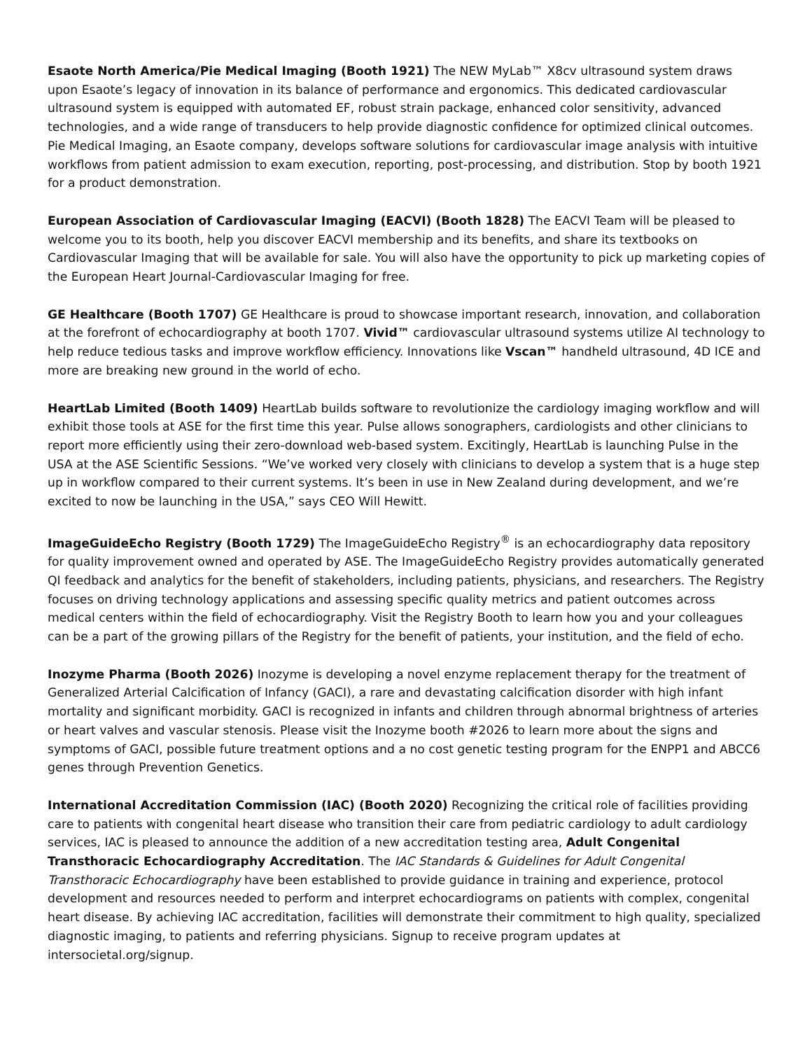Esaote North America/Pie Medical Imaging (Booth 1921) The NEW MyLab™ X8cv ultrasound system draws upon Esaote’s legacy of innovation in its balance of performance and ergonomics. This dedicated cardiovascular ultrasound system is equipped with automated EF, robust strain package, enhanced color sensitivity, advanced technologies, and a wide range of transducers to help provide diagnostic confidence for optimized clinical outcomes. Pie Medical Imaging, an Esaote company, develops software solutions for cardiovascular image analysis with intuitive workflows from patient admission to exam execution, reporting, post-processing, and distribution. Stop by booth 1921 for a product demonstration.
European Association of Cardiovascular Imaging (EACVI) (Booth 1828) The EACVI Team will be pleased to welcome you to its booth, help you discover EACVI membership and its benefits, and share its textbooks on Cardiovascular Imaging that will be available for sale. You will also have the opportunity to pick up marketing copies of the European Heart Journal-Cardiovascular Imaging for free.
GE Healthcare (Booth 1707) GE Healthcare is proud to showcase important research, innovation, and collaboration at the forefront of echocardiography at booth 1707. Vivid™ cardiovascular ultrasound systems utilize AI technology to help reduce tedious tasks and improve workflow efficiency. Innovations like Vscan™ handheld ultrasound, 4D ICE and more are breaking new ground in the world of echo.
HeartLab Limited (Booth 1409) HeartLab builds software to revolutionize the cardiology imaging workflow and will exhibit those tools at ASE for the first time this year. Pulse allows sonographers, cardiologists and other clinicians to report more efficiently using their zero-download web-based system. Excitingly, HeartLab is launching Pulse in the USA at the ASE Scientific Sessions. “We’ve worked very closely with clinicians to develop a system that is a huge step up in workflow compared to their current systems. It’s been in use in New Zealand during development, and we’re excited to now be launching in the USA,” says CEO Will Hewitt.
ImageGuideEcho Registry (Booth 1729) The ImageGuideEcho Registry<sup>®</sup> is an echocardiography data repository for quality improvement owned and operated by ASE. The ImageGuideEcho Registry provides automatically generated QI feedback and analytics for the benefit of stakeholders, including patients, physicians, and researchers. The Registry focuses on driving technology applications and assessing specific quality metrics and patient outcomes across medical centers within the field of echocardiography. Visit the Registry Booth to learn how you and your colleagues can be a part of the growing pillars of the Registry for the benefit of patients, your institution, and the field of echo.
Inozyme Pharma (Booth 2026) Inozyme is developing a novel enzyme replacement therapy for the treatment of Generalized Arterial Calcification of Infancy (GACI), a rare and devastating calcification disorder with high infant mortality and significant morbidity. GACI is recognized in infants and children through abnormal brightness of arteries or heart valves and vascular stenosis. Please visit the Inozyme booth #2026 to learn more about the signs and symptoms of GACI, possible future treatment options and a no cost genetic testing program for the ENPP1 and ABCC6 genes through Prevention Genetics.
International Accreditation Commission (IAC) (Booth 2020) Recognizing the critical role of facilities providing care to patients with congenital heart disease who transition their care from pediatric cardiology to adult cardiology services, IAC is pleased to announce the addition of a new accreditation testing area, Adult Congenital Transthoracic Echocardiography Accreditation. The IAC Standards & Guidelines for Adult Congenital Transthoracic Echocardiography have been established to provide guidance in training and experience, protocol development and resources needed to perform and interpret echocardiograms on patients with complex, congenital heart disease. By achieving IAC accreditation, facilities will demonstrate their commitment to high quality, specialized diagnostic imaging, to patients and referring physicians. Signup to receive program updates at intersocietal.org/signup.